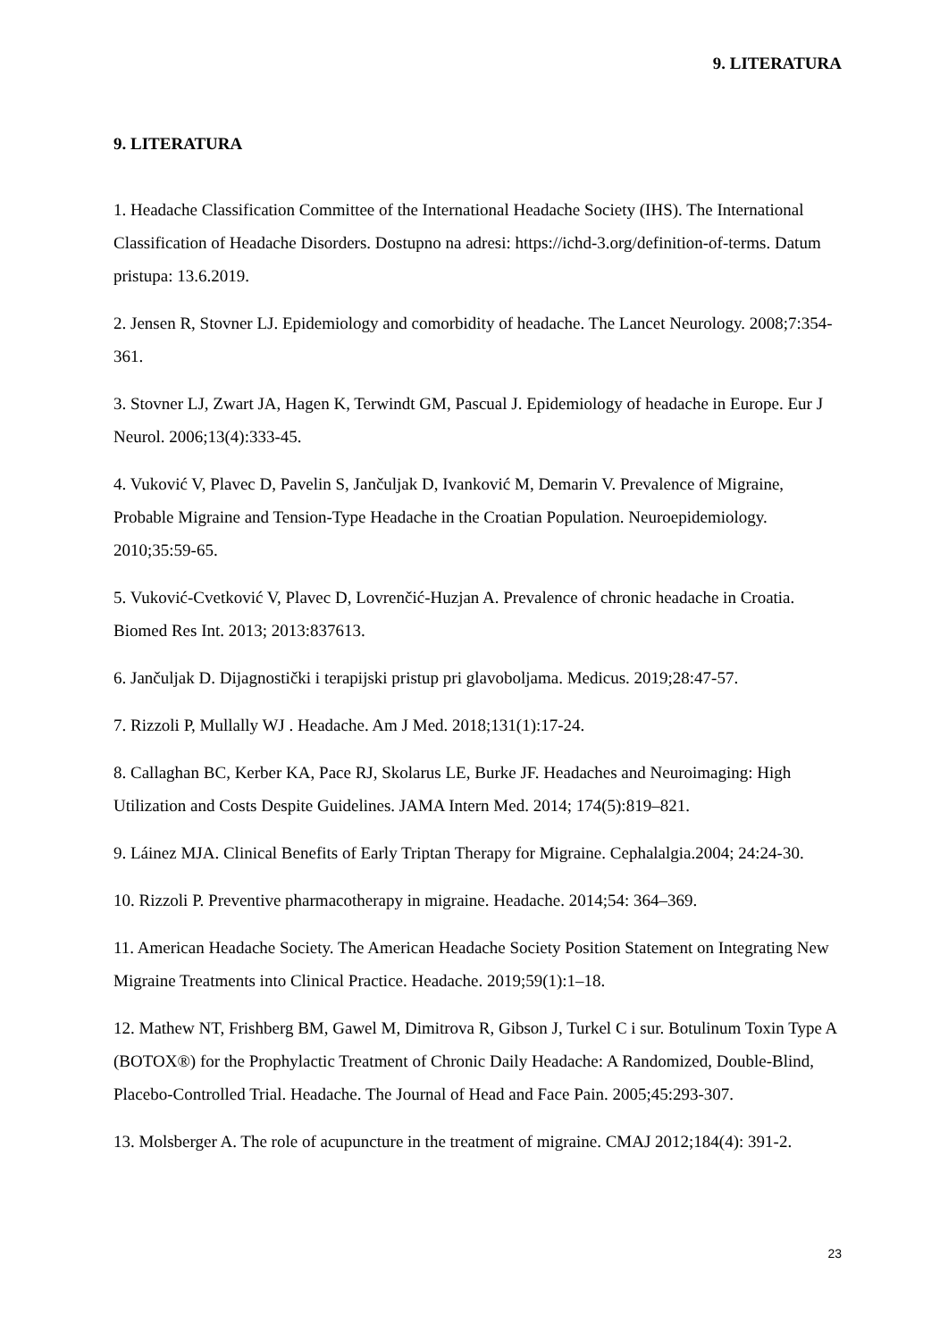9. LITERATURA
9. LITERATURA
1. Headache Classification Committee of the International Headache Society (IHS). The International Classification of Headache Disorders. Dostupno na adresi: https://ichd-3.org/definition-of-terms. Datum pristupa: 13.6.2019.
2. Jensen R, Stovner LJ. Epidemiology and comorbidity of headache. The Lancet Neurology. 2008;7:354-361.
3. Stovner LJ, Zwart JA, Hagen K, Terwindt GM, Pascual J. Epidemiology of headache in Europe. Eur J Neurol. 2006;13(4):333-45.
4. Vuković V, Plavec D, Pavelin S, Jančuljak D, Ivanković M, Demarin V. Prevalence of Migraine, Probable Migraine and Tension-Type Headache in the Croatian Population. Neuroepidemiology. 2010;35:59-65.
5. Vuković-Cvetković V, Plavec D, Lovrenčić-Huzjan A. Prevalence of chronic headache in Croatia. Biomed Res Int. 2013; 2013:837613.
6. Jančuljak D. Dijagnostički i terapijski pristup pri glavoboljama. Medicus. 2019;28:47-57.
7. Rizzoli P, Mullally WJ . Headache. Am J Med. 2018;131(1):17-24.
8. Callaghan BC, Kerber KA, Pace RJ, Skolarus LE, Burke JF. Headaches and Neuroimaging: High Utilization and Costs Despite Guidelines. JAMA Intern Med. 2014; 174(5):819–821.
9. Láinez MJA. Clinical Benefits of Early Triptan Therapy for Migraine. Cephalalgia.2004; 24:24-30.
10. Rizzoli P. Preventive pharmacotherapy in migraine. Headache. 2014;54: 364–369.
11. American Headache Society. The American Headache Society Position Statement on Integrating New Migraine Treatments into Clinical Practice. Headache. 2019;59(1):1–18.
12. Mathew NT, Frishberg BM, Gawel M, Dimitrova R, Gibson J, Turkel C i sur. Botulinum Toxin Type A (BOTOX®) for the Prophylactic Treatment of Chronic Daily Headache: A Randomized, Double-Blind, Placebo-Controlled Trial. Headache. The Journal of Head and Face Pain. 2005;45:293-307.
13. Molsberger A. The role of acupuncture in the treatment of migraine. CMAJ 2012;184(4): 391-2.
23